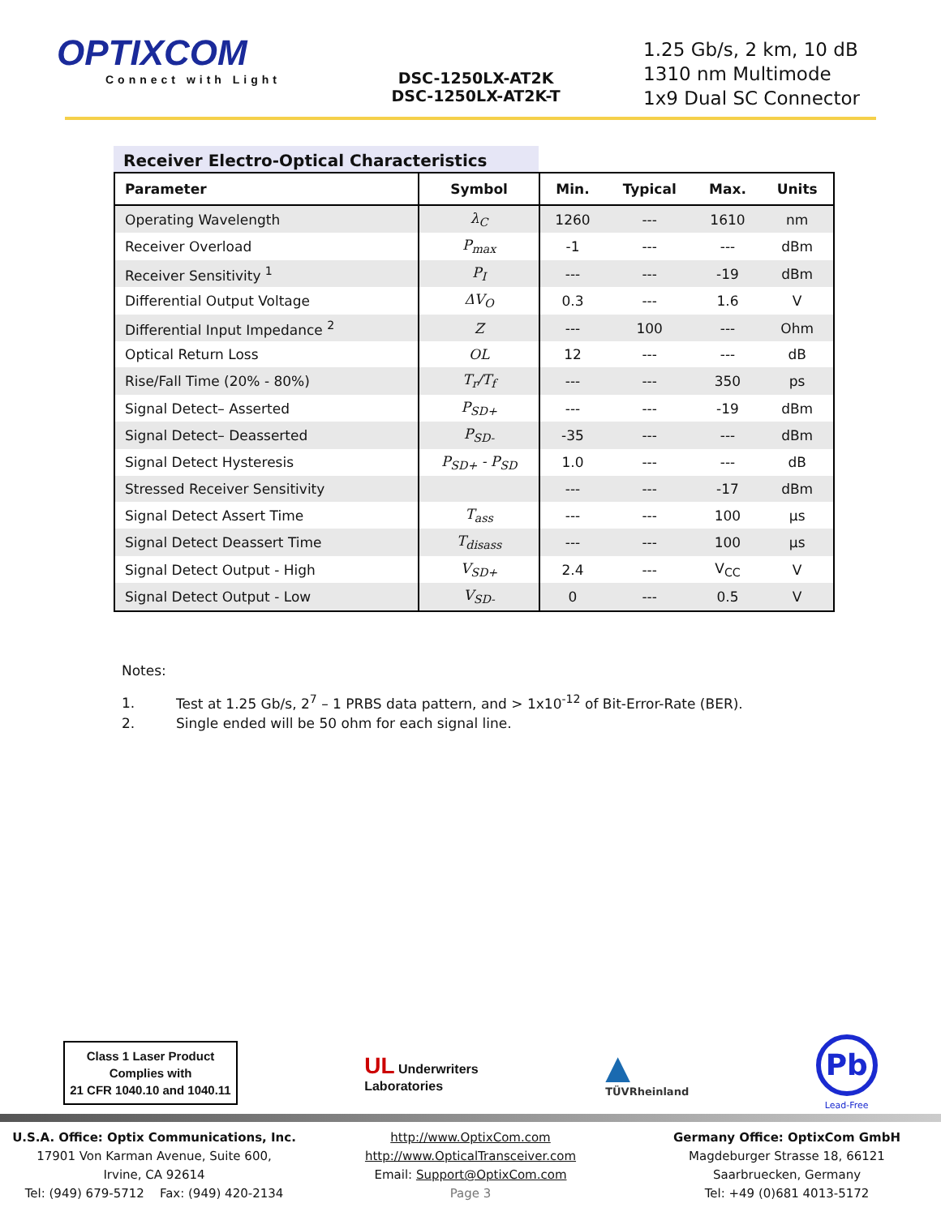OPTIXCOM
Connect with Light
DSC-1250LX-AT2K
DSC-1250LX-AT2K-T
1.25 Gb/s, 2 km, 10 dB
1310 nm Multimode
1x9 Dual SC Connector
Receiver Electro-Optical Characteristics
| Parameter | Symbol | Min. | Typical | Max. | Units |
| --- | --- | --- | --- | --- | --- |
| Operating Wavelength | λ<sub>C</sub> | 1260 | --- | 1610 | nm |
| Receiver Overload | P<sub>max</sub> | -1 | --- | --- | dBm |
| Receiver Sensitivity <sup>1</sup> | P<sub>I</sub> | --- | --- | -19 | dBm |
| Differential Output Voltage | ΔV<sub>O</sub> | 0.3 | --- | 1.6 | V |
| Differential Input Impedance <sup>2</sup> | Z | --- | 100 | --- | Ohm |
| Optical Return Loss | OL | 12 | --- | --- | dB |
| Rise/Fall Time (20% - 80%) | T<sub>r</sub>/T<sub>f</sub> | --- | --- | 350 | ps |
| Signal Detect– Asserted | P<sub>SD+</sub> | --- | --- | -19 | dBm |
| Signal Detect– Deasserted | P<sub>SD-</sub> | -35 | --- | --- | dBm |
| Signal Detect Hysteresis | P<sub>SD+</sub> - P<sub>SD</sub> | 1.0 | --- | --- | dB |
| Stressed Receiver Sensitivity | | --- | --- | -17 | dBm |
| Signal Detect Assert Time | T<sub>ass</sub> | --- | --- | 100 | µs |
| Signal Detect Deassert Time | T<sub>disass</sub> | --- | --- | 100 | µs |
| Signal Detect Output - High | V<sub>SD+</sub> | 2.4 | --- | V<sub>CC</sub> | V |
| Signal Detect Output - Low | V<sub>SD-</sub> | 0 | --- | 0.5 | V |
Notes:
1. Test at 1.25 Gb/s, 2<sup>7</sup> – 1 PRBS data pattern, and > 1x10<sup>-12</sup> of Bit-Error-Rate (BER).
2. Single ended will be 50 ohm for each signal line.
Class 1 Laser Product
Complies with
21 CFR 1040.10 and 1040.11
UL Underwriters
Laboratories
▲
TÜVRheinland
Pb
Lead-Free
U.S.A. Office: Optix Communications, Inc.
17901 Von Karman Avenue, Suite 600,
Irvine, CA 92614
Tel: (949) 679-5712 Fax: (949) 420-2134
http://www.OptixCom.com
http://www.OpticalTransceiver.com
Email: Support@OptixCom.com
Page 3
Germany Office: OptixCom GmbH
Magdeburger Strasse 18, 66121
Saarbruecken, Germany
Tel: +49 (0)681 4013-5172